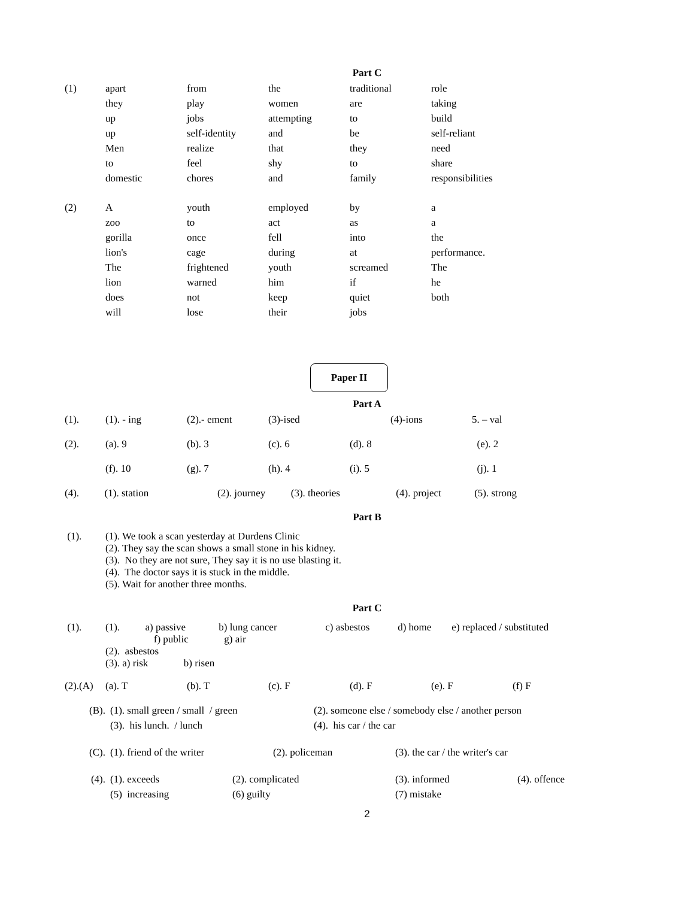Part C
| (1) | apart | from | the | traditional | role |
| | they | play | women | are | taking |
| | up | jobs | attempting | to | build |
| | up | self-identity | and | be | self-reliant |
| | Men | realize | that | they | need |
| | to | feel | shy | to | share |
| | domestic | chores | and | family | responsibilities |
| (2) | A | youth | employed | by | a |
| | zoo | to | act | as | a |
| | gorilla | once | fell | into | the |
| | lion's | cage | during | at | performance. |
| | The | frightened | youth | screamed | The |
| | lion | warned | him | if | he |
| | does | not | keep | quiet | both |
| | will | lose | their | jobs | |
Paper II
Part A
| (1). | (1). - ing | (2).- ement | (3)-ised | | (4)-ions | 5. – val |
| (2). | (a). 9 | (b). 3 | (c). 6 | (d). 8 | (e). 2 | |
| | (f). 10 | (g). 7 | (h). 4 | (i). 5 | (j). 1 | |
(4). (1). station (2). journey (3). theories (4). project (5). strong
Part B
| (1). | (1). We took a scan yesterday at Durdens Clinic (2). They say the scan shows a small stone in his kidney. (3). No they are not sure, They say it is no use blasting it. (4). The doctor says it is stuck in the middle. (5). Wait for another three months. |
Part C
| (1). | (1). a) passive b) lung cancer c) asbestos d) home e) replaced / substituted f) public g) air (2). asbestos (3). a) risk b) risen |
| (2).(A) | (a). T | (b). T | (c). F | (d). F | (e). F | (f) F |
| (B). | (1). small green / small / green | (2). someone else / somebody else / another person |
| | (3). his lunch. / lunch | (4). his car / the car |
| (C). | (1). friend of the writer | (2). policeman | (3). the car / the writer's car |
| (4). | (1). exceeds | (2). complicated | (3). informed | (4). offence |
| | (5) increasing | (6) guilty | (7) mistake | |
2